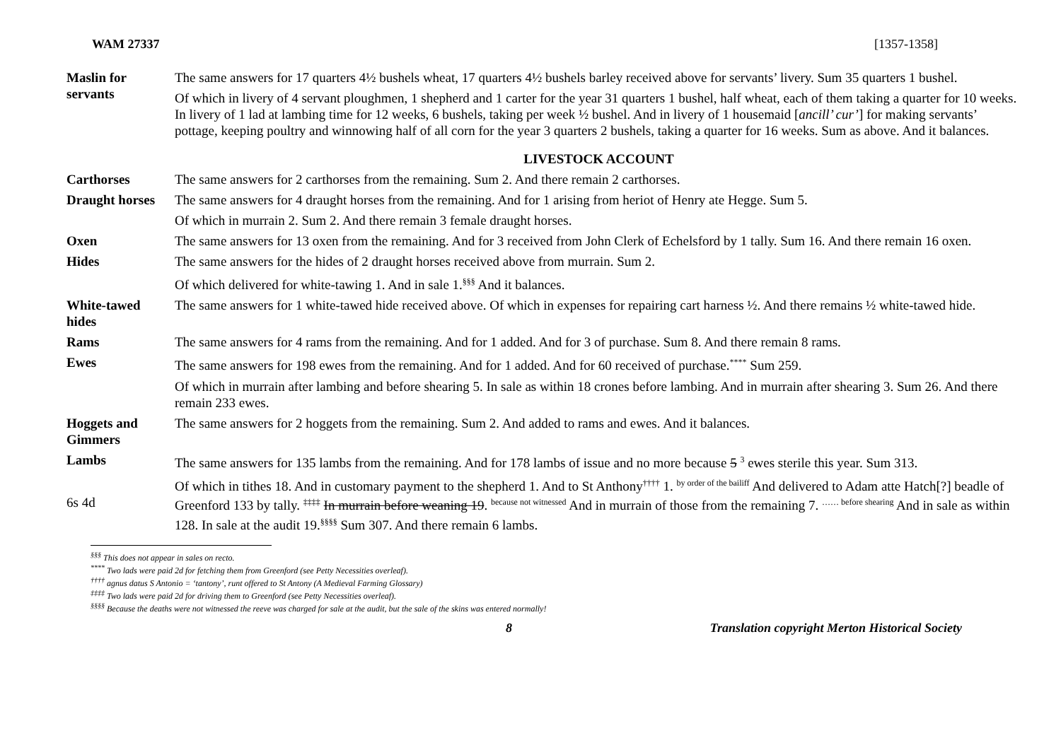WAM 27337 [1357-1358]
| Maslin for servants | The same answers for 17 quarters 4½ bushels wheat, 17 quarters 4½ bushels barley received above for servants’ livery. Sum 35 quarters 1 bushel. |
| | Of which in livery of 4 servant ploughmen, 1 shepherd and 1 carter for the year 31 quarters 1 bushel, half wheat, each of them taking a quarter for 10 weeks. In livery of 1 lad at lambing time for 12 weeks, 6 bushels, taking per week ½ bushel. And in livery of 1 housemaid [ ancill’ cur’ ] for making servants’ pottage, keeping poultry and winnowing half of all corn for the year 3 quarters 2 bushels, taking a quarter for 16 weeks. Sum as above. And it balances. |
| | LIVESTOCK ACCOUNT |
| Carthorses | The same answers for 2 carthorses from the remaining. Sum 2. And there remain 2 carthorses. |
| Draught horses | The same answers for 4 draught horses from the remaining. And for 1 arising from heriot of Henry ate Hegge. Sum 5. |
| | Of which in murrain 2. Sum 2. And there remain 3 female draught horses. |
| Oxen | The same answers for 13 oxen from the remaining. And for 3 received from John Clerk of Echelsford by 1 tally. Sum 16. And there remain 16 oxen. |
| Hides | The same answers for the hides of 2 draught horses received above from murrain. Sum 2. |
| | Of which delivered for white-tawing 1. And in sale 1.<sup>§§§</sup> And it balances. |
| White-tawed hides | The same answers for 1 white-tawed hide received above. Of which in expenses for repairing cart harness ½. And there remains ½ white-tawed hide. |
| Rams | The same answers for 4 rams from the remaining. And for 1 added. And for 3 of purchase. Sum 8. And there remain 8 rams. |
| Ewes | The same answers for 198 ewes from the remaining. And for 1 added. And for 60 received of purchase.<sup>****</sup> Sum 259. |
| | Of which in murrain after lambing and before shearing 5. In sale as within 18 crones before lambing. And in murrain after shearing 3. Sum 26. And there remain 233 ewes. |
| Hoggets and Gimmers | The same answers for 2 hoggets from the remaining. Sum 2. And added to rams and ewes. And it balances. |
| Lambs | The same answers for 135 lambs from the remaining. And for 178 lambs of issue and no more because 5 <sup>3</sup> ewes sterile this year. Sum 313. |
| 6s 4d | Of which in tithes 18. And in customary payment to the shepherd 1. And to St Anthony<sup>††††</sup> 1. <sup>by order of the bailiff</sup> And delivered to Adam atte Hatch[?] beadle of Greenford 133 by tally. <sup>‡‡‡‡</sup> In murrain before weaning 19 . <sup>because not witnessed</sup> And in murrain of those from the remaining 7. <sup>…… before shearing</sup> And in sale as within 128. In sale at the audit 19.<sup>§§§§</sup> Sum 307. And there remain 6 lambs. |
<sup>§§§</sup> This does not appear in sales on recto.
<sup>****</sup> Two lads were paid 2d for fetching them from Greenford (see Petty Necessities overleaf).
<sup>††††</sup> agnus datus S Antonio = ‘tantony’, runt offered to St Antony (A Medieval Farming Glossary)
<sup>‡‡‡‡</sup> Two lads were paid 2d for driving them to Greenford (see Petty Necessities overleaf).
<sup>§§§§</sup> Because the deaths were not witnessed the reeve was charged for sale at the audit, but the sale of the skins was entered normally!
8 Translation copyright Merton Historical Society